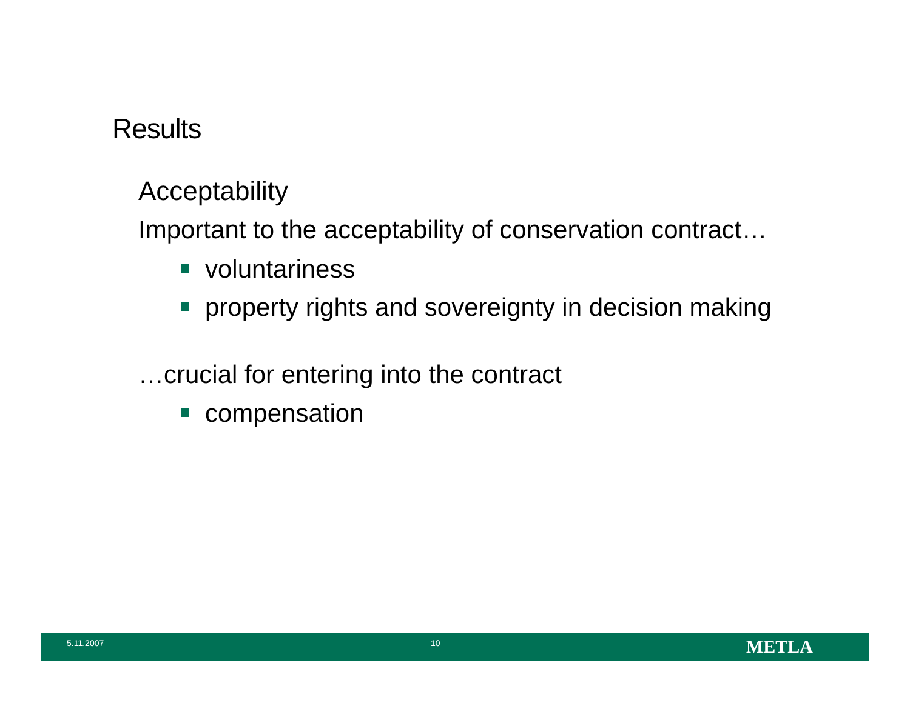Results
Acceptability
Important to the acceptability of conservation contract…
voluntariness
property rights and sovereignty in decision making
…crucial for entering into the contract
compensation
5.11.2007 10
METLA